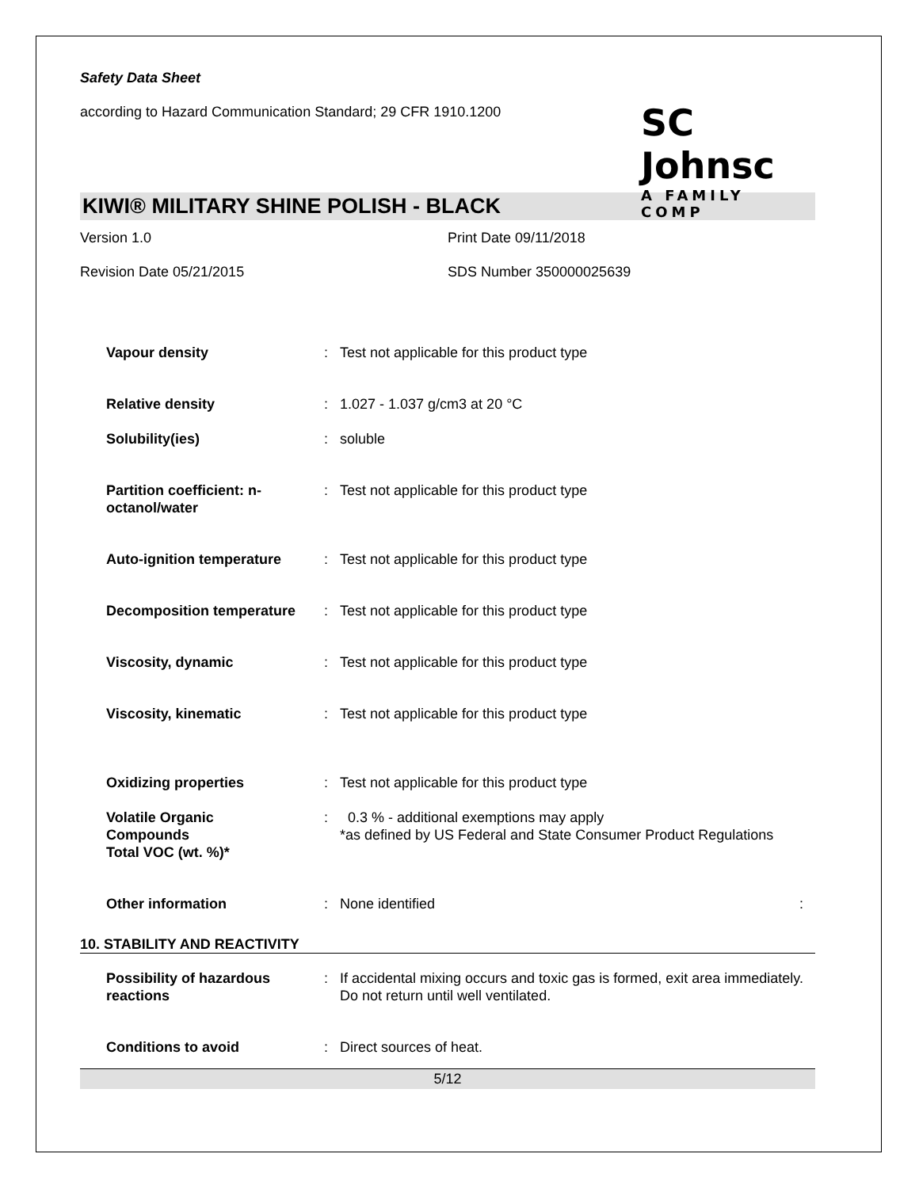Safety Data Sheet
according to Hazard Communication Standard; 29 CFR 1910.1200
SC Johnsc
A FAMILY COMP
KIWI® MILITARY SHINE POLISH - BLACK
Version 1.0 Print Date 09/11/2018
Revision Date 05/21/2015 SDS Number 350000025639
| Vapour density | : | Test not applicable for this product type |
| Relative density | : | 1.027 - 1.037 g/cm3 at 20 °C |
| Solubility(ies) | : | soluble |
| Partition coefficient: n-octanol/water | : | Test not applicable for this product type |
| Auto-ignition temperature | : | Test not applicable for this product type |
| Decomposition temperature | : | Test not applicable for this product type |
| Viscosity, dynamic | : | Test not applicable for this product type |
| Viscosity, kinematic | : | Test not applicable for this product type |
| Oxidizing properties | : | Test not applicable for this product type |
| Volatile Organic Compounds Total VOC (wt. %)* | : | 0.3 % - additional exemptions may apply *as defined by US Federal and State Consumer Product Regulations |
| Other information | : | None identified : |
10. STABILITY AND REACTIVITY
| Possibility of hazardous reactions | : | If accidental mixing occurs and toxic gas is formed, exit area immediately. Do not return until well ventilated. |
| Conditions to avoid | : | Direct sources of heat. |
5/12